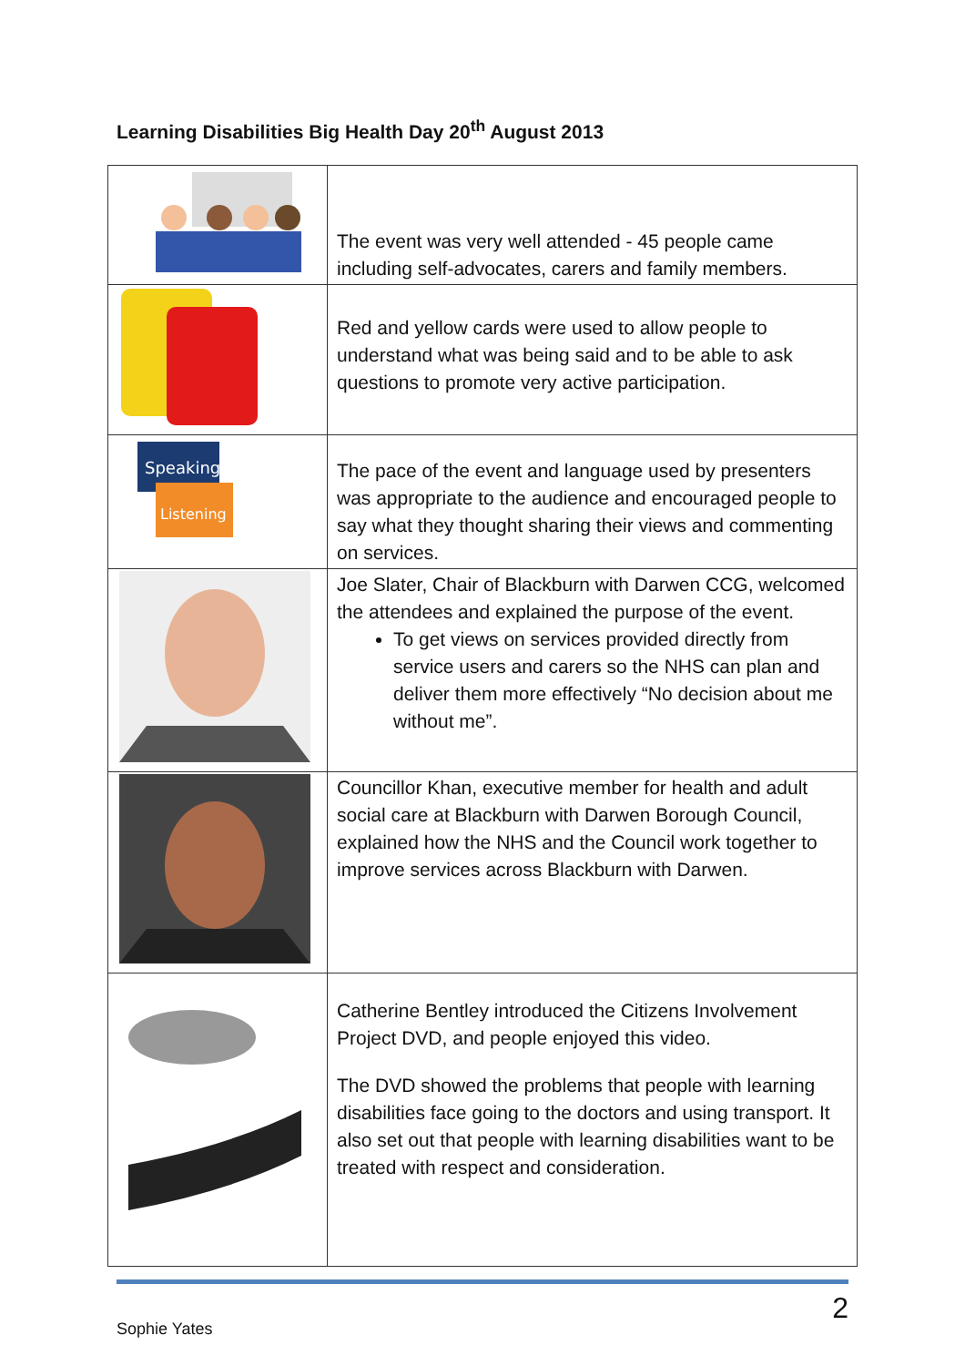Learning Disabilities Big Health Day 20<sup>th</sup> August 2013
| | The event was very well attended - 45 people came including self-advocates, carers and family members. |
| | Red and yellow cards were used to allow people to understand what was being said and to be able to ask questions to promote very active participation. |
| Speaking Listening | The pace of the event and language used by presenters was appropriate to the audience and encouraged people to say what they thought sharing their views and commenting on services. |
| | Joe Slater, Chair of Blackburn with Darwen CCG, welcomed the attendees and explained the purpose of the event. To get views on services provided directly from service users and carers so the NHS can plan and deliver them more effectively “No decision about me without me”. |
| | Councillor Khan, executive member for health and adult social care at Blackburn with Darwen Borough Council, explained how the NHS and the Council work together to improve services across Blackburn with Darwen. |
| | Catherine Bentley introduced the Citizens Involvement Project DVD, and people enjoyed this video. The DVD showed the problems that people with learning disabilities face going to the doctors and using transport. It also set out that people with learning disabilities want to be treated with respect and consideration. |
2
Sophie Yates